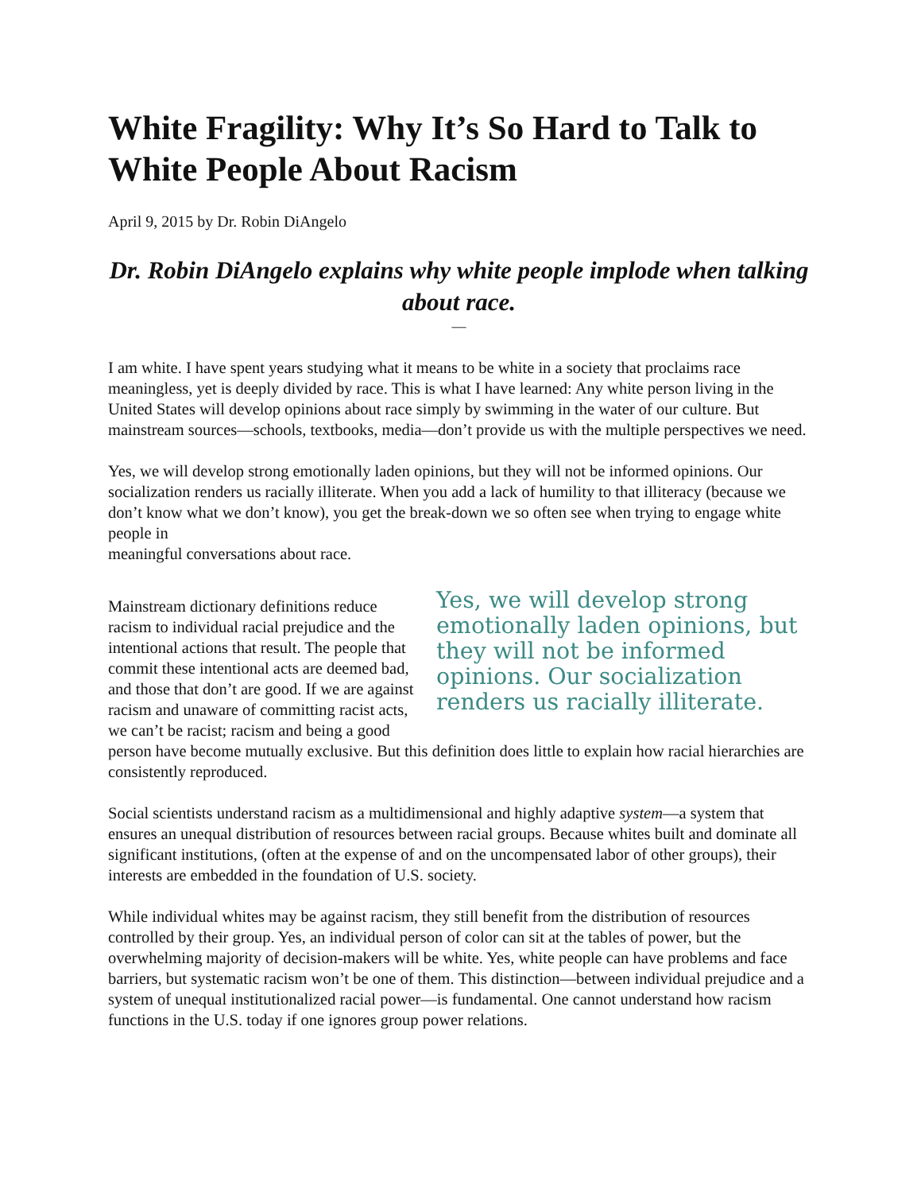White Fragility: Why It’s So Hard to Talk to White People About Racism
April 9, 2015 by Dr. Robin DiAngelo
Dr. Robin DiAngelo explains why white people implode when talking about race.
—
I am white. I have spent years studying what it means to be white in a society that proclaims race meaningless, yet is deeply divided by race. This is what I have learned: Any white person living in the United States will develop opinions about race simply by swimming in the water of our culture. But mainstream sources—schools, textbooks, media—don’t provide us with the multiple perspectives we need.
Yes, we will develop strong emotionally laden opinions, but they will not be informed opinions. Our socialization renders us racially illiterate. When you add a lack of humility to that illiteracy (because we don’t know what we don’t know), you get the break-down we so often see when trying to engage white people in
meaningful conversations about race.
Yes, we will develop strong emotionally laden opinions, but they will not be informed opinions. Our socialization renders us racially illiterate.
Mainstream dictionary definitions reduce racism to individual racial prejudice and the intentional actions that result. The people that commit these intentional acts are deemed bad, and those that don’t are good. If we are against racism and unaware of committing racist acts, we can’t be racist; racism and being a good person have become mutually exclusive. But this definition does little to explain how racial hierarchies are consistently reproduced.
Social scientists understand racism as a multidimensional and highly adaptive system—a system that ensures an unequal distribution of resources between racial groups. Because whites built and dominate all significant institutions, (often at the expense of and on the uncompensated labor of other groups), their interests are embedded in the foundation of U.S. society.
While individual whites may be against racism, they still benefit from the distribution of resources controlled by their group. Yes, an individual person of color can sit at the tables of power, but the overwhelming majority of decision-makers will be white. Yes, white people can have problems and face barriers, but systematic racism won’t be one of them. This distinction—between individual prejudice and a system of unequal institutionalized racial power—is fundamental. One cannot understand how racism functions in the U.S. today if one ignores group power relations.